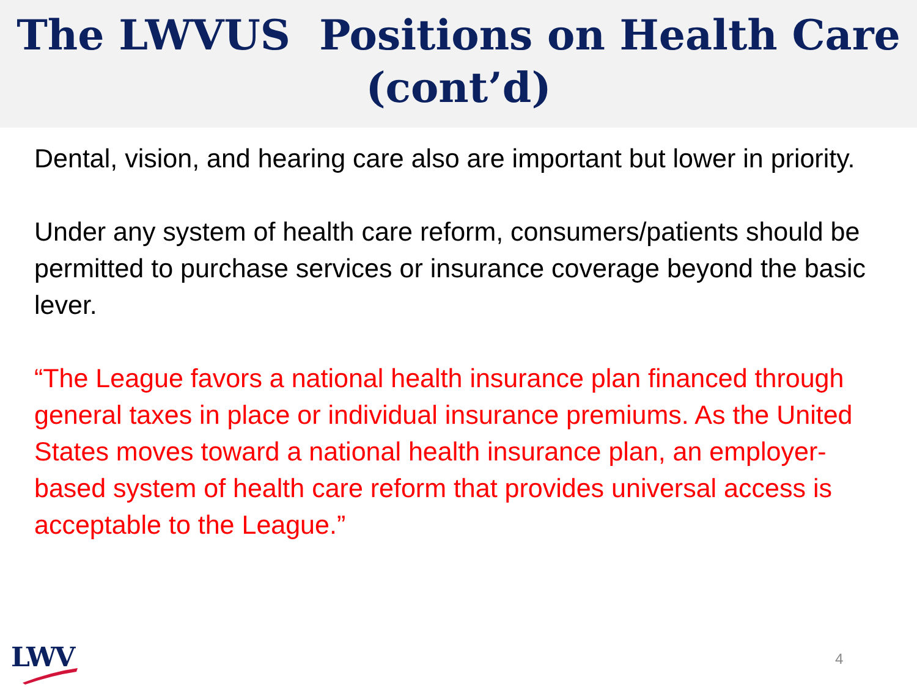The LWVUS Positions on Health Care
(cont’d)
Dental, vision, and hearing care also are important but lower in priority.
Under any system of health care reform, consumers/patients should be permitted to purchase services or insurance coverage beyond the basic lever.
“The League favors a national health insurance plan financed through general taxes in place or individual insurance premiums. As the United States moves toward a national health insurance plan, an employer-based system of health care reform that provides universal access is acceptable to the League.”
LWV 4